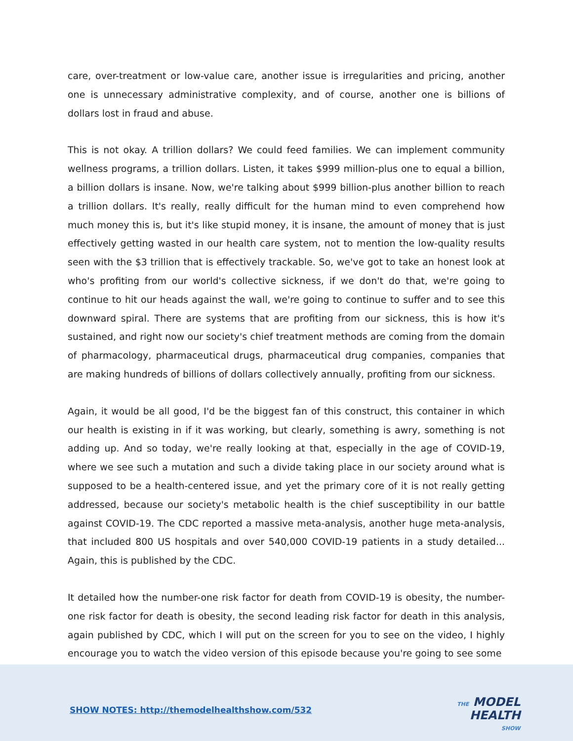care, over-treatment or low-value care, another issue is irregularities and pricing, another one is unnecessary administrative complexity, and of course, another one is billions of dollars lost in fraud and abuse.
This is not okay. A trillion dollars? We could feed families. We can implement community wellness programs, a trillion dollars. Listen, it takes $999 million-plus one to equal a billion, a billion dollars is insane. Now, we're talking about $999 billion-plus another billion to reach a trillion dollars. It's really, really difficult for the human mind to even comprehend how much money this is, but it's like stupid money, it is insane, the amount of money that is just effectively getting wasted in our health care system, not to mention the low-quality results seen with the $3 trillion that is effectively trackable. So, we've got to take an honest look at who's profiting from our world's collective sickness, if we don't do that, we're going to continue to hit our heads against the wall, we're going to continue to suffer and to see this downward spiral. There are systems that are profiting from our sickness, this is how it's sustained, and right now our society's chief treatment methods are coming from the domain of pharmacology, pharmaceutical drugs, pharmaceutical drug companies, companies that are making hundreds of billions of dollars collectively annually, profiting from our sickness.
Again, it would be all good, I'd be the biggest fan of this construct, this container in which our health is existing in if it was working, but clearly, something is awry, something is not adding up. And so today, we're really looking at that, especially in the age of COVID-19, where we see such a mutation and such a divide taking place in our society around what is supposed to be a health-centered issue, and yet the primary core of it is not really getting addressed, because our society's metabolic health is the chief susceptibility in our battle against COVID-19. The CDC reported a massive meta-analysis, another huge meta-analysis, that included 800 US hospitals and over 540,000 COVID-19 patients in a study detailed... Again, this is published by the CDC.
It detailed how the number-one risk factor for death from COVID-19 is obesity, the number-one risk factor for death is obesity, the second leading risk factor for death in this analysis, again published by CDC, which I will put on the screen for you to see on the video, I highly encourage you to watch the video version of this episode because you're going to see some
SHOW NOTES: http://themodelhealthshow.com/532
THE MODEL
HEALTH
SHOW